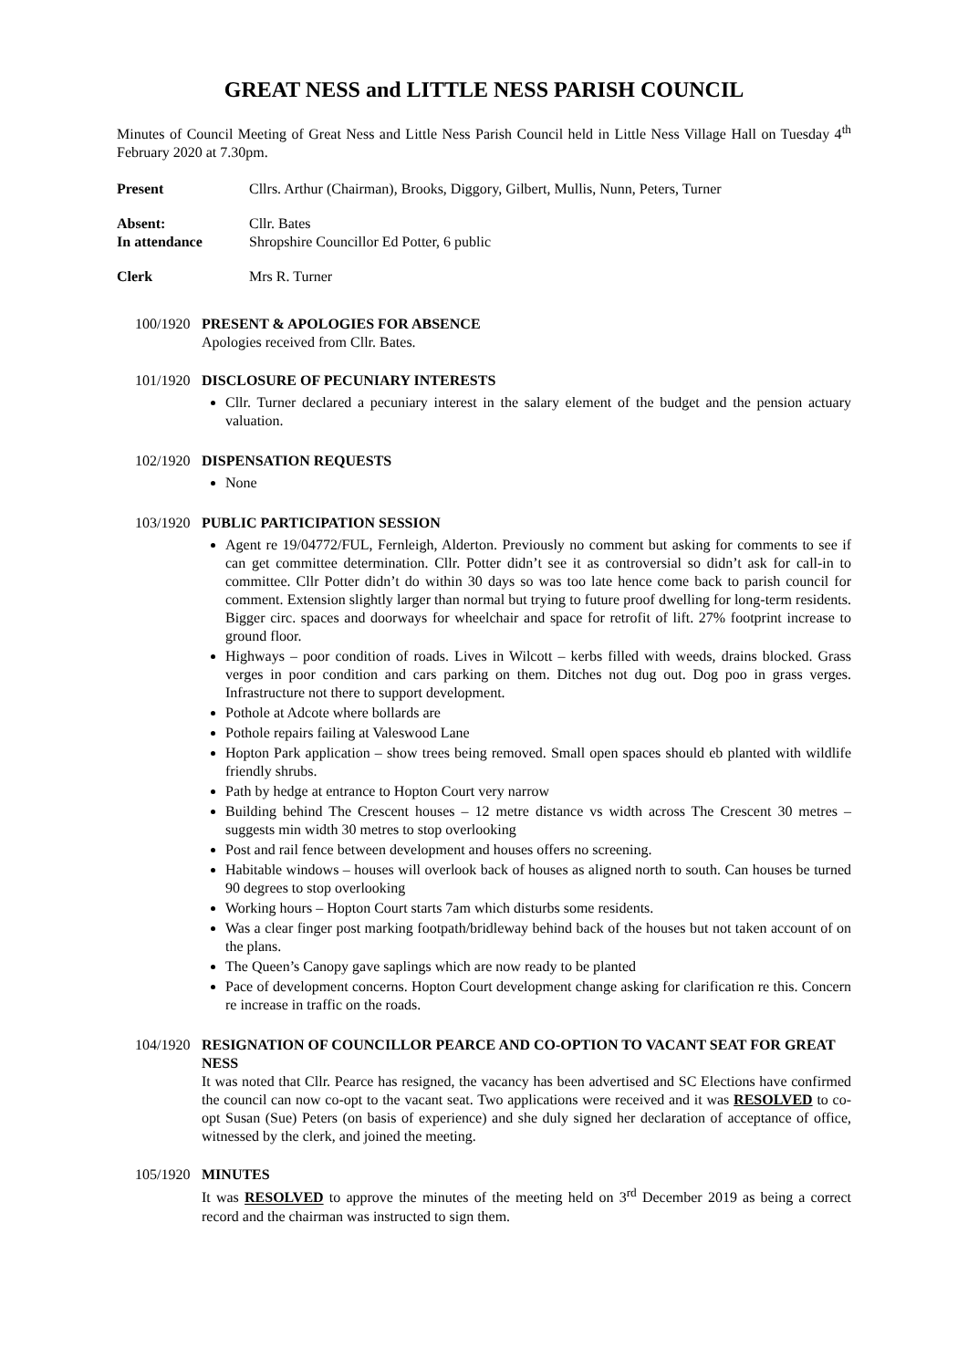GREAT NESS and LITTLE NESS PARISH COUNCIL
Minutes of Council Meeting of Great Ness and Little Ness Parish Council held in Little Ness Village Hall on Tuesday 4<sup>th</sup> February 2020 at 7.30pm.
Present Cllrs. Arthur (Chairman), Brooks, Diggory, Gilbert, Mullis, Nunn, Peters, Turner
Absent:
In attendance Cllr. Bates
Shropshire Councillor Ed Potter, 6 public
Clerk Mrs R. Turner
100/1920
PRESENT & APOLOGIES FOR ABSENCE
Apologies received from Cllr. Bates.
101/1920
DISCLOSURE OF PECUNIARY INTERESTS
Cllr. Turner declared a pecuniary interest in the salary element of the budget and the pension actuary valuation.
102/1920
DISPENSATION REQUESTS
None
103/1920
PUBLIC PARTICIPATION SESSION
Agent re 19/04772/FUL, Fernleigh, Alderton. Previously no comment but asking for comments to see if can get committee determination. Cllr. Potter didn’t see it as controversial so didn’t ask for call-in to committee. Cllr Potter didn’t do within 30 days so was too late hence come back to parish council for comment. Extension slightly larger than normal but trying to future proof dwelling for long-term residents. Bigger circ. spaces and doorways for wheelchair and space for retrofit of lift. 27% footprint increase to ground floor.
Highways – poor condition of roads. Lives in Wilcott – kerbs filled with weeds, drains blocked. Grass verges in poor condition and cars parking on them. Ditches not dug out. Dog poo in grass verges. Infrastructure not there to support development.
Pothole at Adcote where bollards are
Pothole repairs failing at Valeswood Lane
Hopton Park application – show trees being removed. Small open spaces should eb planted with wildlife friendly shrubs.
Path by hedge at entrance to Hopton Court very narrow
Building behind The Crescent houses – 12 metre distance vs width across The Crescent 30 metres – suggests min width 30 metres to stop overlooking
Post and rail fence between development and houses offers no screening.
Habitable windows – houses will overlook back of houses as aligned north to south. Can houses be turned 90 degrees to stop overlooking
Working hours – Hopton Court starts 7am which disturbs some residents.
Was a clear finger post marking footpath/bridleway behind back of the houses but not taken account of on the plans.
The Queen’s Canopy gave saplings which are now ready to be planted
Pace of development concerns. Hopton Court development change asking for clarification re this. Concern re increase in traffic on the roads.
104/1920
RESIGNATION OF COUNCILLOR PEARCE AND CO-OPTION TO VACANT SEAT FOR GREAT NESS
It was noted that Cllr. Pearce has resigned, the vacancy has been advertised and SC Elections have confirmed the council can now co-opt to the vacant seat. Two applications were received and it was RESOLVED to co-opt Susan (Sue) Peters (on basis of experience) and she duly signed her declaration of acceptance of office, witnessed by the clerk, and joined the meeting.
105/1920
MINUTES
It was RESOLVED to approve the minutes of the meeting held on 3<sup>rd</sup> December 2019 as being a correct record and the chairman was instructed to sign them.